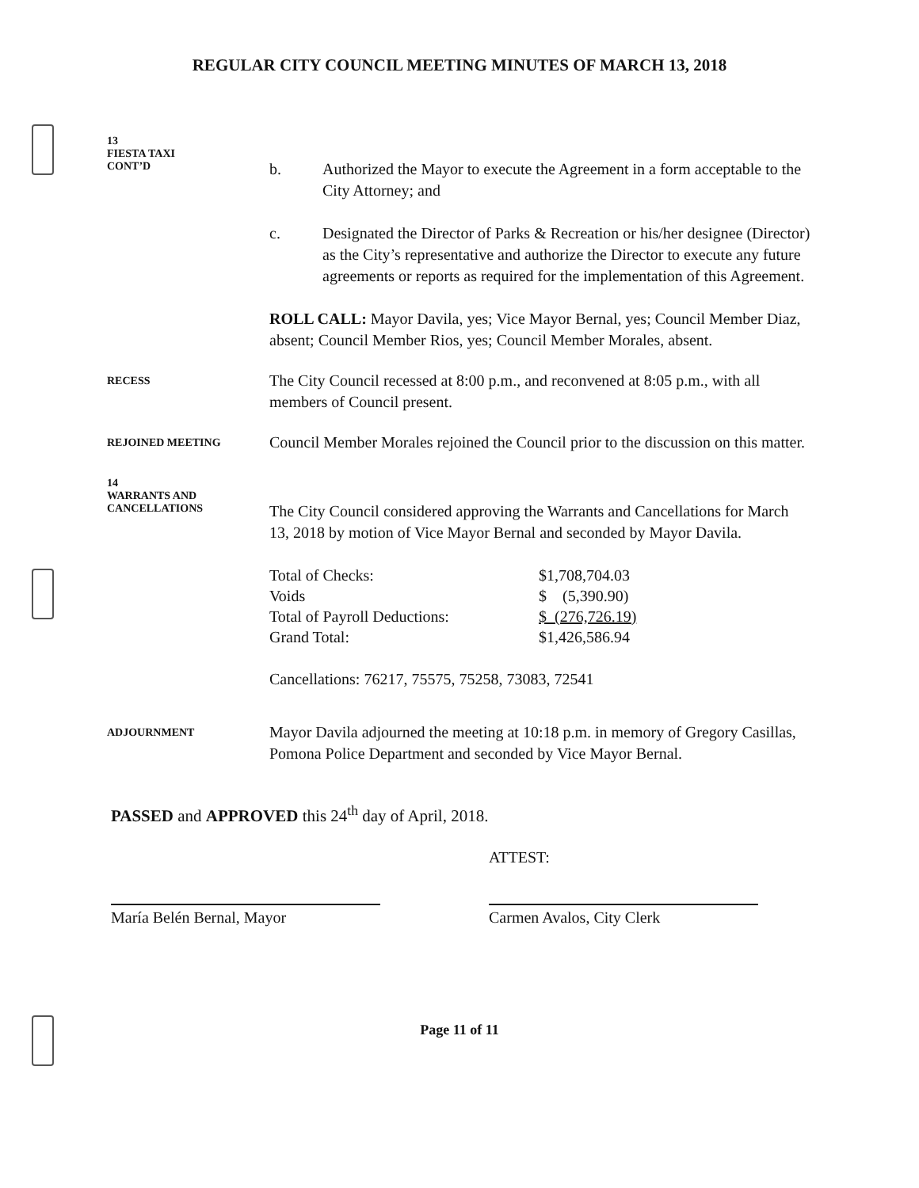REGULAR CITY COUNCIL MEETING MINUTES OF MARCH 13, 2018
13
FIESTA TAXI
CONT’D
b. Authorized the Mayor to execute the Agreement in a form acceptable to the City Attorney; and
c. Designated the Director of Parks & Recreation or his/her designee (Director) as the City’s representative and authorize the Director to execute any future agreements or reports as required for the implementation of this Agreement.
ROLL CALL: Mayor Davila, yes; Vice Mayor Bernal, yes; Council Member Diaz, absent; Council Member Rios, yes; Council Member Morales, absent.
RECESS
The City Council recessed at 8:00 p.m., and reconvened at 8:05 p.m., with all members of Council present.
REJOINED MEETING
Council Member Morales rejoined the Council prior to the discussion on this matter.
14
WARRANTS AND
CANCELLATIONS
The City Council considered approving the Warrants and Cancellations for March 13, 2018 by motion of Vice Mayor Bernal and seconded by Mayor Davila.
| Total of Checks: | $1,708,704.03 |
| Voids | $ (5,390.90) |
| Total of Payroll Deductions: | $ (276,726.19) |
| Grand Total: | $1,426,586.94 |
Cancellations: 76217, 75575, 75258, 73083, 72541
ADJOURNMENT
Mayor Davila adjourned the meeting at 10:18 p.m. in memory of Gregory Casillas, Pomona Police Department and seconded by Vice Mayor Bernal.
PASSED and APPROVED this 24<sup>th</sup> day of April, 2018.
María Belén Bernal, Mayor
ATTEST:
Carmen Avalos, City Clerk
Page 11 of 11